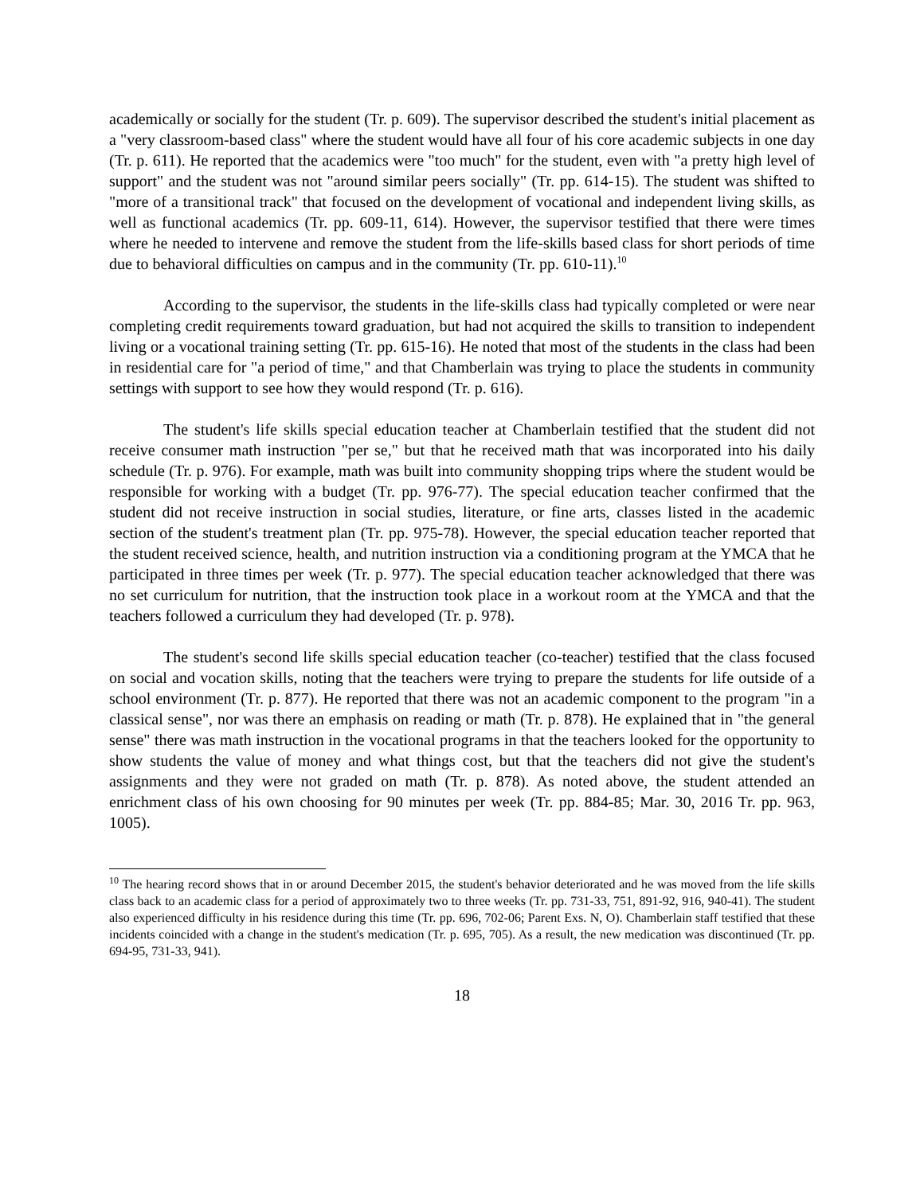academically or socially for the student (Tr. p. 609). The supervisor described the student's initial placement as a "very classroom-based class" where the student would have all four of his core academic subjects in one day (Tr. p. 611). He reported that the academics were "too much" for the student, even with "a pretty high level of support" and the student was not "around similar peers socially" (Tr. pp. 614-15). The student was shifted to "more of a transitional track" that focused on the development of vocational and independent living skills, as well as functional academics (Tr. pp. 609-11, 614). However, the supervisor testified that there were times where he needed to intervene and remove the student from the life-skills based class for short periods of time due to behavioral difficulties on campus and in the community (Tr. pp. 610-11).<sup>10</sup>
According to the supervisor, the students in the life-skills class had typically completed or were near completing credit requirements toward graduation, but had not acquired the skills to transition to independent living or a vocational training setting (Tr. pp. 615-16). He noted that most of the students in the class had been in residential care for "a period of time," and that Chamberlain was trying to place the students in community settings with support to see how they would respond (Tr. p. 616).
The student's life skills special education teacher at Chamberlain testified that the student did not receive consumer math instruction "per se," but that he received math that was incorporated into his daily schedule (Tr. p. 976). For example, math was built into community shopping trips where the student would be responsible for working with a budget (Tr. pp. 976-77). The special education teacher confirmed that the student did not receive instruction in social studies, literature, or fine arts, classes listed in the academic section of the student's treatment plan (Tr. pp. 975-78). However, the special education teacher reported that the student received science, health, and nutrition instruction via a conditioning program at the YMCA that he participated in three times per week (Tr. p. 977). The special education teacher acknowledged that there was no set curriculum for nutrition, that the instruction took place in a workout room at the YMCA and that the teachers followed a curriculum they had developed (Tr. p. 978).
The student's second life skills special education teacher (co-teacher) testified that the class focused on social and vocation skills, noting that the teachers were trying to prepare the students for life outside of a school environment (Tr. p. 877). He reported that there was not an academic component to the program "in a classical sense", nor was there an emphasis on reading or math (Tr. p. 878). He explained that in "the general sense" there was math instruction in the vocational programs in that the teachers looked for the opportunity to show students the value of money and what things cost, but that the teachers did not give the student's assignments and they were not graded on math (Tr. p. 878). As noted above, the student attended an enrichment class of his own choosing for 90 minutes per week (Tr. pp. 884-85; Mar. 30, 2016 Tr. pp. 963, 1005).
<sup>10</sup> The hearing record shows that in or around December 2015, the student's behavior deteriorated and he was moved from the life skills class back to an academic class for a period of approximately two to three weeks (Tr. pp. 731-33, 751, 891-92, 916, 940-41). The student also experienced difficulty in his residence during this time (Tr. pp. 696, 702-06; Parent Exs. N, O). Chamberlain staff testified that these incidents coincided with a change in the student's medication (Tr. p. 695, 705). As a result, the new medication was discontinued (Tr. pp. 694-95, 731-33, 941).
18